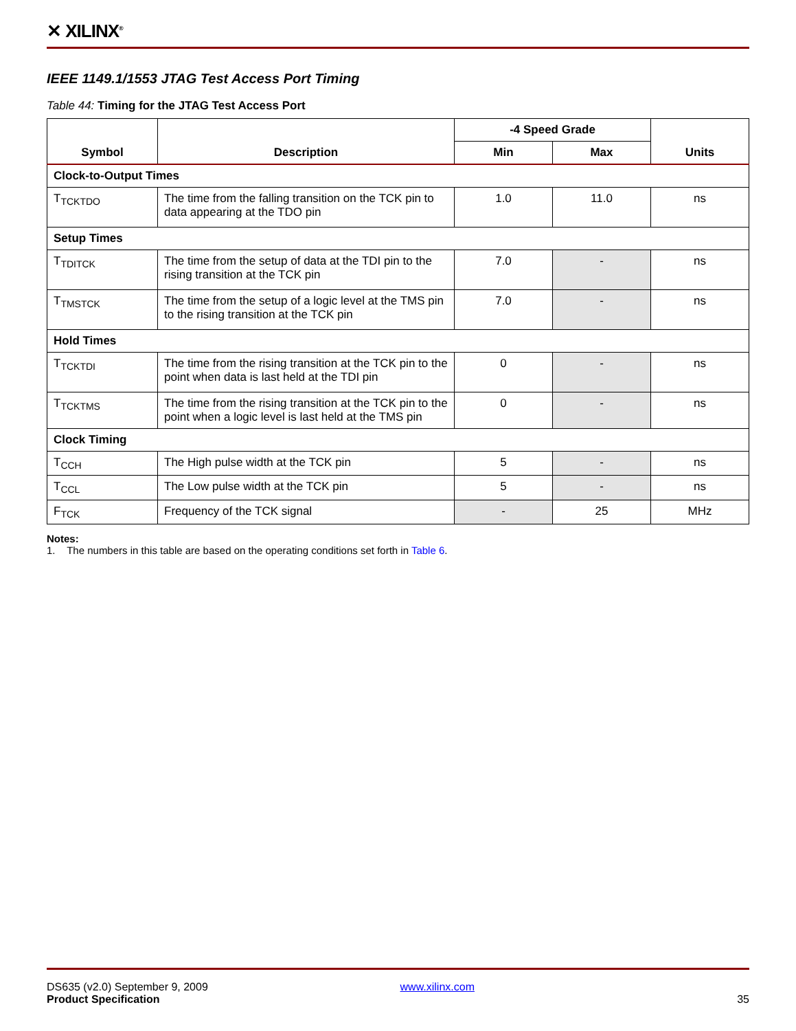✕ XILINX<sup>®</sup>
IEEE 1149.1/1553 JTAG Test Access Port Timing
Table 44: Timing for the JTAG Test Access Port
| Symbol | Description | -4 Speed Grade | | Units |
| --- | --- | --- | --- | --- |
| | | Min | Max | |
| Clock-to-Output Times | | | | |
| T<sub>TCKTDO</sub> | The time from the falling transition on the TCK pin to data appearing at the TDO pin | 1.0 | 11.0 | ns |
| Setup Times | | | | |
| T<sub>TDITCK</sub> | The time from the setup of data at the TDI pin to the rising transition at the TCK pin | 7.0 | - | ns |
| T<sub>TMSTCK</sub> | The time from the setup of a logic level at the TMS pin to the rising transition at the TCK pin | 7.0 | - | ns |
| Hold Times | | | | |
| T<sub>TCKTDI</sub> | The time from the rising transition at the TCK pin to the point when data is last held at the TDI pin | 0 | - | ns |
| T<sub>TCKTMS</sub> | The time from the rising transition at the TCK pin to the point when a logic level is last held at the TMS pin | 0 | - | ns |
| Clock Timing | | | | |
| T<sub>CCH</sub> | The High pulse width at the TCK pin | 5 | - | ns |
| T<sub>CCL</sub> | The Low pulse width at the TCK pin | 5 | - | ns |
| F<sub>TCK</sub> | Frequency of the TCK signal | - | 25 | MHz |
Notes:
1. The numbers in this table are based on the operating conditions set forth in Table 6.
DS635 (v2.0) September 9, 2009 www.xilinx.com
Product Specification 35